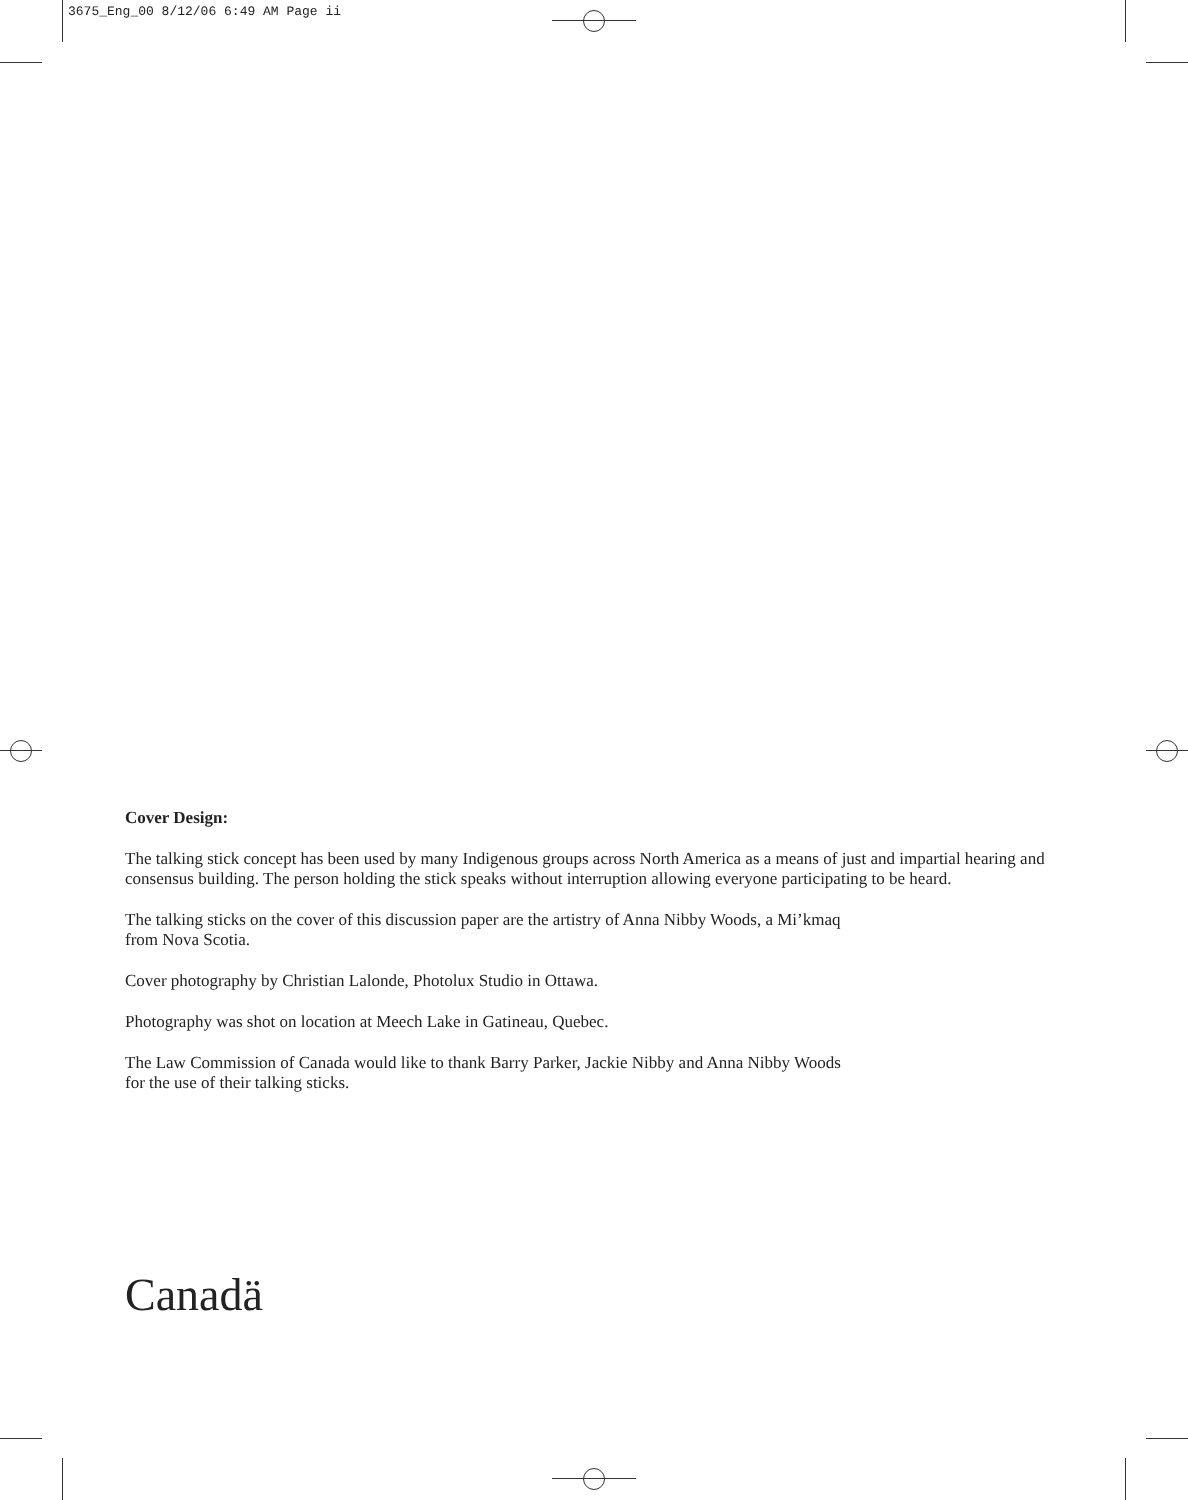3675_Eng_00 8/12/06 6:49 AM Page ii
Cover Design:
The talking stick concept has been used by many Indigenous groups across North America as a means of just and impartial hearing and consensus building. The person holding the stick speaks without interruption allowing everyone participating to be heard.
The talking sticks on the cover of this discussion paper are the artistry of Anna Nibby Woods, a Mi’kmaq
from Nova Scotia.
Cover photography by Christian Lalonde, Photolux Studio in Ottawa.
Photography was shot on location at Meech Lake in Gatineau, Quebec.
The Law Commission of Canada would like to thank Barry Parker, Jackie Nibby and Anna Nibby Woods
for the use of their talking sticks.
Canadä